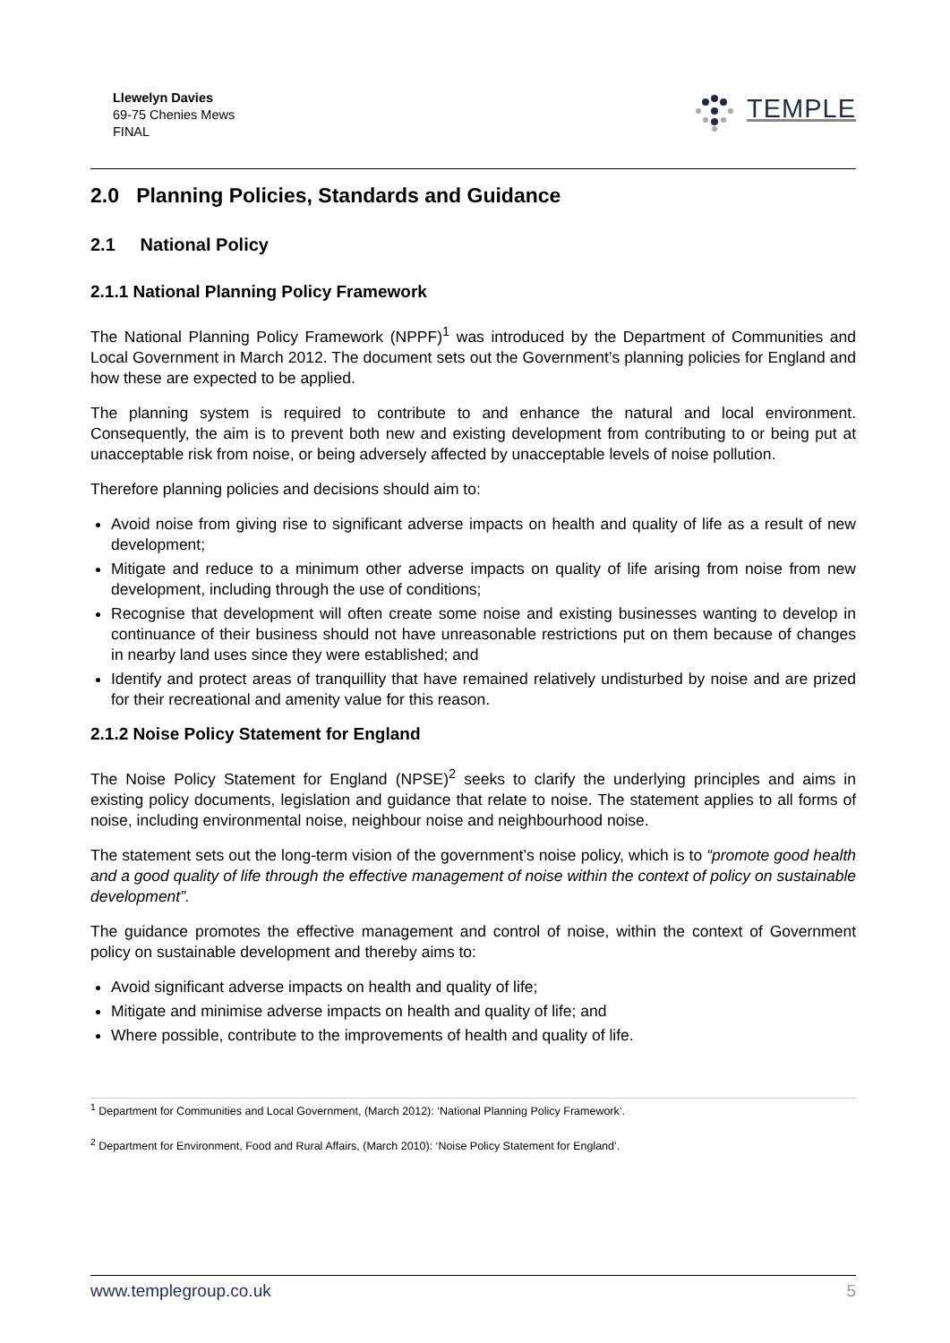Llewelyn Davies
69-75 Chenies Mews
FINAL
TEMPLE
2.0 Planning Policies, Standards and Guidance
2.1 National Policy
2.1.1 National Planning Policy Framework
The National Planning Policy Framework (NPPF)<sup>1</sup> was introduced by the Department of Communities and Local Government in March 2012. The document sets out the Government’s planning policies for England and how these are expected to be applied.
The planning system is required to contribute to and enhance the natural and local environment. Consequently, the aim is to prevent both new and existing development from contributing to or being put at unacceptable risk from noise, or being adversely affected by unacceptable levels of noise pollution.
Therefore planning policies and decisions should aim to:
Avoid noise from giving rise to significant adverse impacts on health and quality of life as a result of new development;
Mitigate and reduce to a minimum other adverse impacts on quality of life arising from noise from new development, including through the use of conditions;
Recognise that development will often create some noise and existing businesses wanting to develop in continuance of their business should not have unreasonable restrictions put on them because of changes in nearby land uses since they were established; and
Identify and protect areas of tranquillity that have remained relatively undisturbed by noise and are prized for their recreational and amenity value for this reason.
2.1.2 Noise Policy Statement for England
The Noise Policy Statement for England (NPSE)<sup>2</sup> seeks to clarify the underlying principles and aims in existing policy documents, legislation and guidance that relate to noise. The statement applies to all forms of noise, including environmental noise, neighbour noise and neighbourhood noise.
The statement sets out the long-term vision of the government’s noise policy, which is to “promote good health and a good quality of life through the effective management of noise within the context of policy on sustainable development”.
The guidance promotes the effective management and control of noise, within the context of Government policy on sustainable development and thereby aims to:
Avoid significant adverse impacts on health and quality of life;
Mitigate and minimise adverse impacts on health and quality of life; and
Where possible, contribute to the improvements of health and quality of life.
<sup>1</sup> Department for Communities and Local Government, (March 2012): ‘National Planning Policy Framework’.
<sup>2</sup> Department for Environment, Food and Rural Affairs, (March 2010): ‘Noise Policy Statement for England’.
www.templegroup.co.uk 5